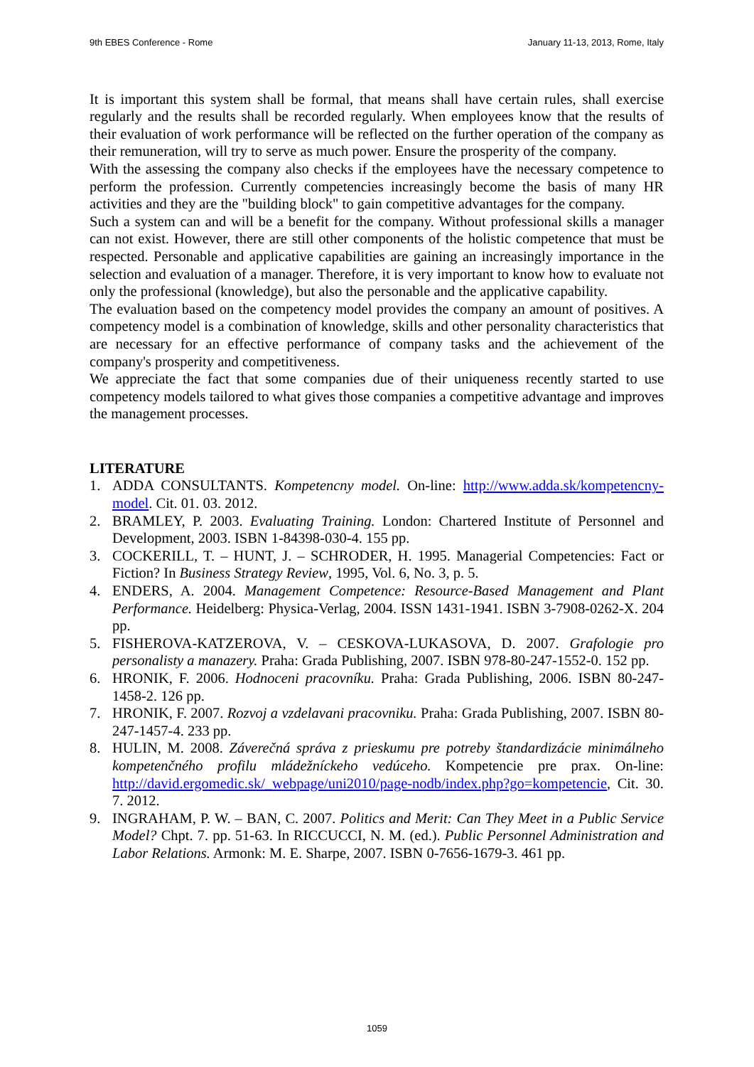9th EBES Conference - Rome January 11-13, 2013, Rome, Italy
It is important this system shall be formal, that means shall have certain rules, shall exercise regularly and the results shall be recorded regularly. When employees know that the results of their evaluation of work performance will be reflected on the further operation of the company as their remuneration, will try to serve as much power. Ensure the prosperity of the company.
With the assessing the company also checks if the employees have the necessary competence to perform the profession. Currently competencies increasingly become the basis of many HR activities and they are the "building block" to gain competitive advantages for the company.
Such a system can and will be a benefit for the company. Without professional skills a manager can not exist. However, there are still other components of the holistic competence that must be respected. Personable and applicative capabilities are gaining an increasingly importance in the selection and evaluation of a manager. Therefore, it is very important to know how to evaluate not only the professional (knowledge), but also the personable and the applicative capability.
The evaluation based on the competency model provides the company an amount of positives. A competency model is a combination of knowledge, skills and other personality characteristics that are necessary for an effective performance of company tasks and the achievement of the company's prosperity and competitiveness.
We appreciate the fact that some companies due of their uniqueness recently started to use competency models tailored to what gives those companies a competitive advantage and improves the management processes.
LITERATURE
1. ADDA CONSULTANTS. Kompetencny model. On-line: http://www.adda.sk/kompetencny-model. Cit. 01. 03. 2012.
2. BRAMLEY, P. 2003. Evaluating Training. London: Chartered Institute of Personnel and Development, 2003. ISBN 1-84398-030-4. 155 pp.
3. COCKERILL, T. – HUNT, J. – SCHRODER, H. 1995. Managerial Competencies: Fact or Fiction? In Business Strategy Review, 1995, Vol. 6, No. 3, p. 5.
4. ENDERS, A. 2004. Management Competence: Resource-Based Management and Plant Performance. Heidelberg: Physica-Verlag, 2004. ISSN 1431-1941. ISBN 3-7908-0262-X. 204 pp.
5. FISHEROVA-KATZEROVA, V. – CESKOVA-LUKASOVA, D. 2007. Grafologie pro personalisty a manazery. Praha: Grada Publishing, 2007. ISBN 978-80-247-1552-0. 152 pp.
6. HRONIK, F. 2006. Hodnoceni pracovníku. Praha: Grada Publishing, 2006. ISBN 80-247-1458-2. 126 pp.
7. HRONIK, F. 2007. Rozvoj a vzdelavani pracovniku. Praha: Grada Publishing, 2007. ISBN 80-247-1457-4. 233 pp.
8. HULIN, M. 2008. Záverečná správa z prieskumu pre potreby štandardizácie minimálneho kompetenčného profilu mládežníckeho vedúceho. Kompetencie pre prax. On-line: http://david.ergomedic.sk/_webpage/uni2010/page-nodb/index.php?go=kompetencie, Cit. 30. 7. 2012.
9. INGRAHAM, P. W. – BAN, C. 2007. Politics and Merit: Can They Meet in a Public Service Model? Chpt. 7. pp. 51-63. In RICCUCCI, N. M. (ed.). Public Personnel Administration and Labor Relations. Armonk: M. E. Sharpe, 2007. ISBN 0-7656-1679-3. 461 pp.
1059